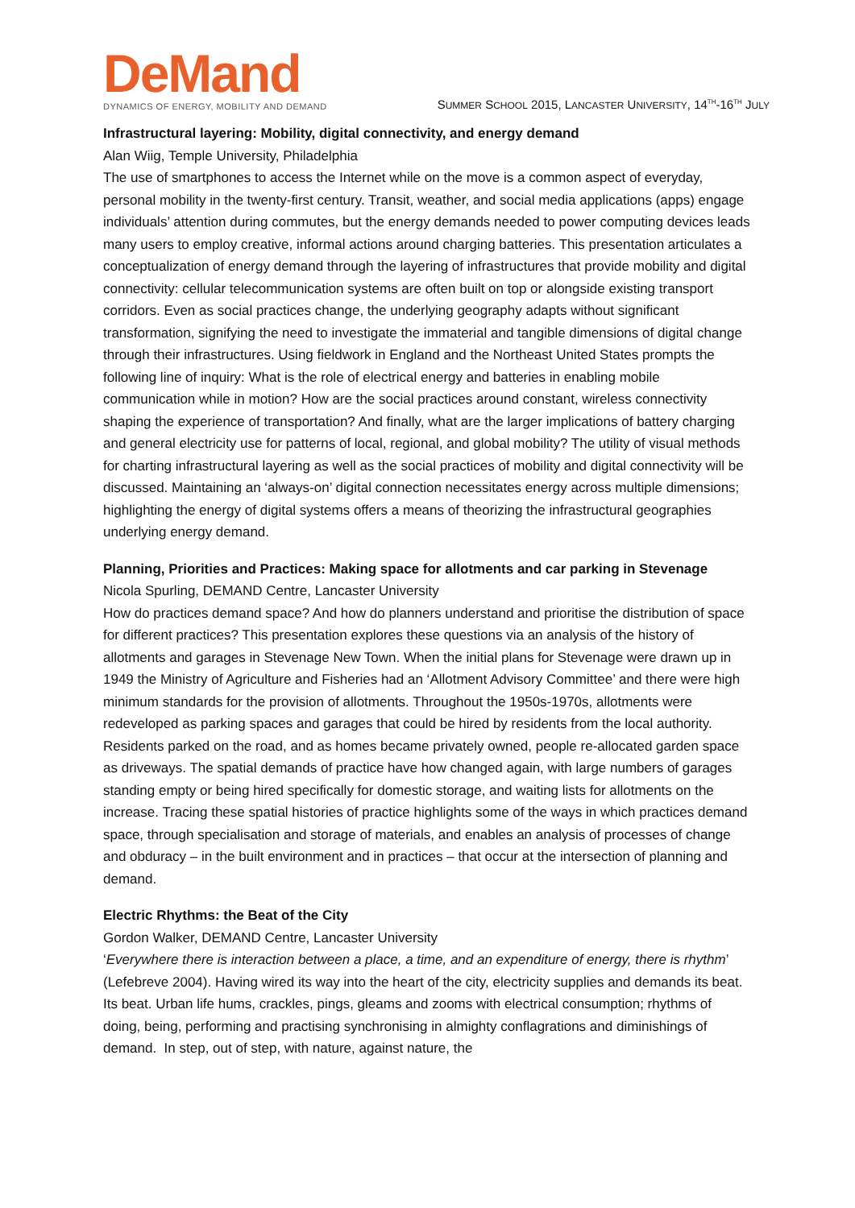DeMand
DYNAMICS OF ENERGY, MOBILITY AND DEMAND
SUMMER SCHOOL 2015, LANCASTER UNIVERSITY, 14<sup>TH</sup>-16<sup>TH</sup> JULY
Infrastructural layering: Mobility, digital connectivity, and energy demand
Alan Wiig, Temple University, Philadelphia
The use of smartphones to access the Internet while on the move is a common aspect of everyday, personal mobility in the twenty-first century. Transit, weather, and social media applications (apps) engage individuals’ attention during commutes, but the energy demands needed to power computing devices leads many users to employ creative, informal actions around charging batteries. This presentation articulates a conceptualization of energy demand through the layering of infrastructures that provide mobility and digital connectivity: cellular telecommunication systems are often built on top or alongside existing transport corridors. Even as social practices change, the underlying geography adapts without significant transformation, signifying the need to investigate the immaterial and tangible dimensions of digital change through their infrastructures. Using fieldwork in England and the Northeast United States prompts the following line of inquiry: What is the role of electrical energy and batteries in enabling mobile communication while in motion? How are the social practices around constant, wireless connectivity shaping the experience of transportation? And finally, what are the larger implications of battery charging and general electricity use for patterns of local, regional, and global mobility? The utility of visual methods for charting infrastructural layering as well as the social practices of mobility and digital connectivity will be discussed. Maintaining an ‘always-on’ digital connection necessitates energy across multiple dimensions; highlighting the energy of digital systems offers a means of theorizing the infrastructural geographies underlying energy demand.
Planning, Priorities and Practices: Making space for allotments and car parking in Stevenage
Nicola Spurling, DEMAND Centre, Lancaster University
How do practices demand space? And how do planners understand and prioritise the distribution of space for different practices? This presentation explores these questions via an analysis of the history of allotments and garages in Stevenage New Town. When the initial plans for Stevenage were drawn up in 1949 the Ministry of Agriculture and Fisheries had an ‘Allotment Advisory Committee’ and there were high minimum standards for the provision of allotments. Throughout the 1950s-1970s, allotments were redeveloped as parking spaces and garages that could be hired by residents from the local authority. Residents parked on the road, and as homes became privately owned, people re-allocated garden space as driveways. The spatial demands of practice have how changed again, with large numbers of garages standing empty or being hired specifically for domestic storage, and waiting lists for allotments on the increase. Tracing these spatial histories of practice highlights some of the ways in which practices demand space, through specialisation and storage of materials, and enables an analysis of processes of change and obduracy – in the built environment and in practices – that occur at the intersection of planning and demand.
Electric Rhythms: the Beat of the City
Gordon Walker, DEMAND Centre, Lancaster University
‘Everywhere there is interaction between a place, a time, and an expenditure of energy, there is rhythm’ (Lefebreve 2004). Having wired its way into the heart of the city, electricity supplies and demands its beat. Its beat. Urban life hums, crackles, pings, gleams and zooms with electrical consumption; rhythms of doing, being, performing and practising synchronising in almighty conflagrations and diminishings of demand. In step, out of step, with nature, against nature, the